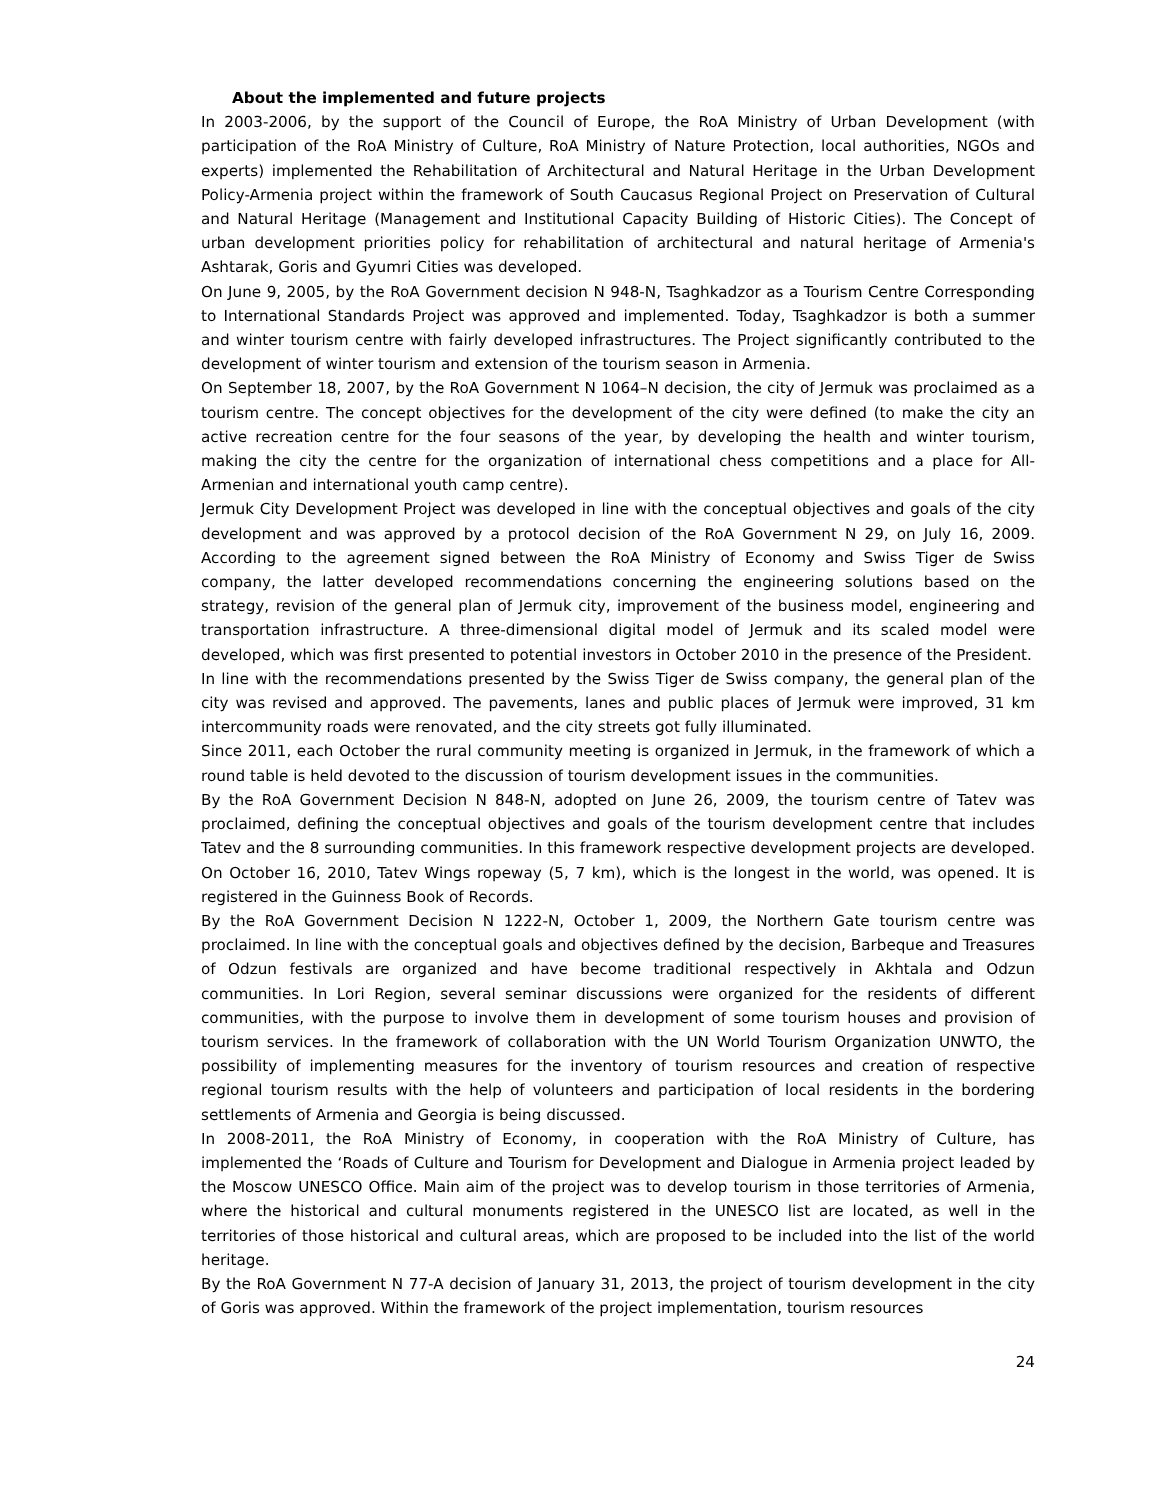About the implemented and future projects
In 2003-2006, by the support of the Council of Europe, the RoA Ministry of Urban Development (with participation of the RoA Ministry of Culture, RoA Ministry of Nature Protection, local authorities, NGOs and experts) implemented the Rehabilitation of Architectural and Natural Heritage in the Urban Development Policy-Armenia project within the framework of South Caucasus Regional Project on Preservation of Cultural and Natural Heritage (Management and Institutional Capacity Building of Historic Cities). The Concept of urban development priorities policy for rehabilitation of architectural and natural heritage of Armenia's Ashtarak, Goris and Gyumri Cities was developed.
On June 9, 2005, by the RoA Government decision N 948-N, Tsaghkadzor as a Tourism Centre Corresponding to International Standards Project was approved and implemented. Today, Tsaghkadzor is both a summer and winter tourism centre with fairly developed infrastructures. The Project significantly contributed to the development of winter tourism and extension of the tourism season in Armenia.
On September 18, 2007, by the RoA Government N 1064–N decision, the city of Jermuk was proclaimed as a tourism centre. The concept objectives for the development of the city were defined (to make the city an active recreation centre for the four seasons of the year, by developing the health and winter tourism, making the city the centre for the organization of international chess competitions and a place for All-Armenian and international youth camp centre).
Jermuk City Development Project was developed in line with the conceptual objectives and goals of the city development and was approved by a protocol decision of the RoA Government N 29, on July 16, 2009. According to the agreement signed between the RoA Ministry of Economy and Swiss Tiger de Swiss company, the latter developed recommendations concerning the engineering solutions based on the strategy, revision of the general plan of Jermuk city, improvement of the business model, engineering and transportation infrastructure. A three-dimensional digital model of Jermuk and its scaled model were developed, which was first presented to potential investors in October 2010 in the presence of the President.
In line with the recommendations presented by the Swiss Tiger de Swiss company, the general plan of the city was revised and approved. The pavements, lanes and public places of Jermuk were improved, 31 km intercommunity roads were renovated, and the city streets got fully illuminated.
Since 2011, each October the rural community meeting is organized in Jermuk, in the framework of which a round table is held devoted to the discussion of tourism development issues in the communities.
By the RoA Government Decision N 848-N, adopted on June 26, 2009, the tourism centre of Tatev was proclaimed, defining the conceptual objectives and goals of the tourism development centre that includes Tatev and the 8 surrounding communities. In this framework respective development projects are developed. On October 16, 2010, Tatev Wings ropeway (5, 7 km), which is the longest in the world, was opened. It is registered in the Guinness Book of Records.
By the RoA Government Decision N 1222-N, October 1, 2009, the Northern Gate tourism centre was proclaimed. In line with the conceptual goals and objectives defined by the decision, Barbeque and Treasures of Odzun festivals are organized and have become traditional respectively in Akhtala and Odzun communities. In Lori Region, several seminar discussions were organized for the residents of different communities, with the purpose to involve them in development of some tourism houses and provision of tourism services. In the framework of collaboration with the UN World Tourism Organization UNWTO, the possibility of implementing measures for the inventory of tourism resources and creation of respective regional tourism results with the help of volunteers and participation of local residents in the bordering settlements of Armenia and Georgia is being discussed.
In 2008-2011, the RoA Ministry of Economy, in cooperation with the RoA Ministry of Culture, has implemented the ‘Roads of Culture and Tourism for Development and Dialogue in Armenia project leaded by the Moscow UNESCO Office. Main aim of the project was to develop tourism in those territories of Armenia, where the historical and cultural monuments registered in the UNESCO list are located, as well in the territories of those historical and cultural areas, which are proposed to be included into the list of the world heritage.
By the RoA Government N 77-A decision of January 31, 2013, the project of tourism development in the city of Goris was approved. Within the framework of the project implementation, tourism resources
24